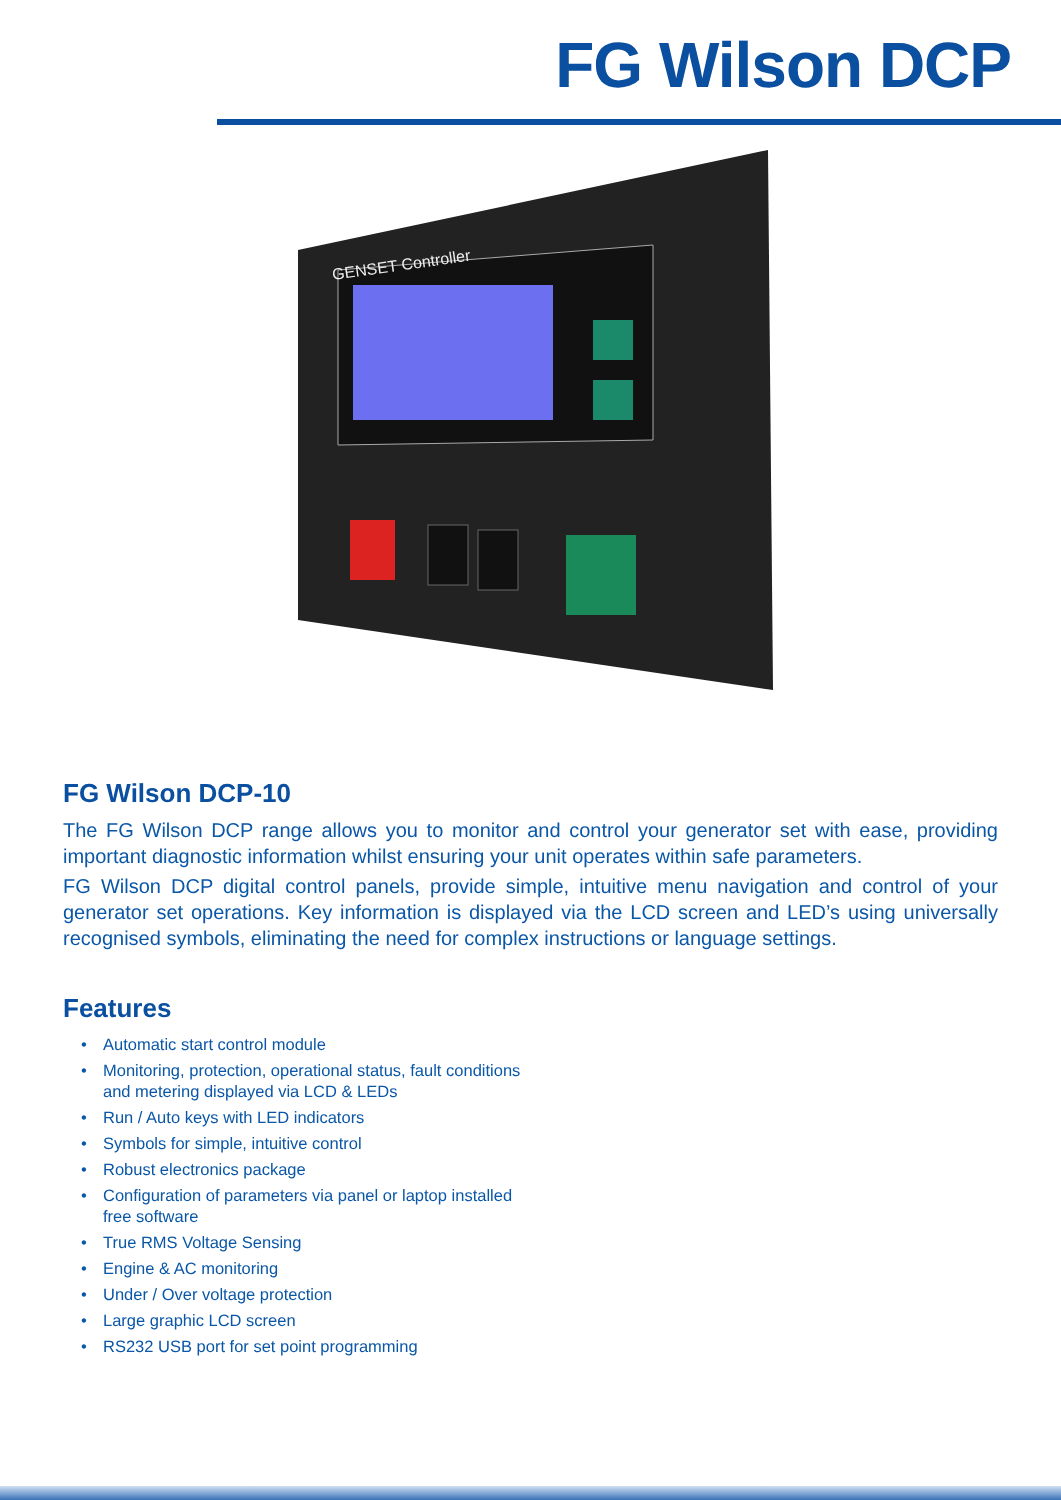FG Wilson DCP
GENSET Controller
FG Wilson DCP-10
The FG Wilson DCP range allows you to monitor and control your generator set with ease, providing important diagnostic information whilst ensuring your unit operates within safe parameters.
FG Wilson DCP digital control panels, provide simple, intuitive menu navigation and control of your generator set operations. Key information is displayed via the LCD screen and LED’s using universally recognised symbols, eliminating the need for complex instructions or language settings.
Features
• Automatic start control module
• Monitoring, protection, operational status, fault conditions and metering displayed via LCD & LEDs
• Run / Auto keys with LED indicators
• Symbols for simple, intuitive control
• Robust electronics package
• Configuration of parameters via panel or laptop installed free software
• True RMS Voltage Sensing
• Engine & AC monitoring
• Under / Over voltage protection
• Large graphic LCD screen
• RS232 USB port for set point programming